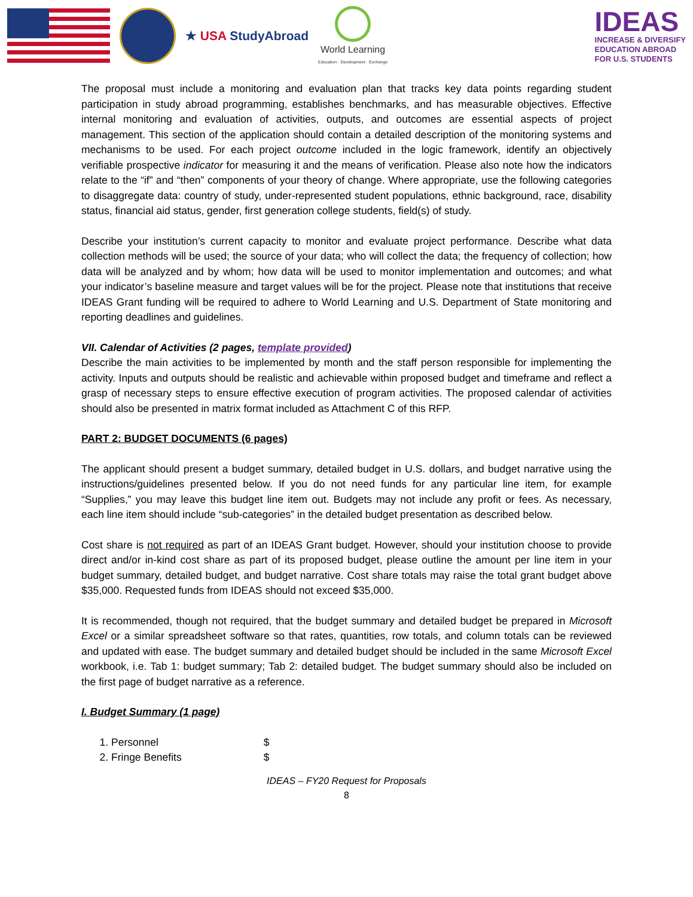★ USA StudyAbroad
World Learning
Education · Development · Exchange
IDEAS
INCREASE & DIVERSIFY
EDUCATION ABROAD
FOR U.S. STUDENTS
The proposal must include a monitoring and evaluation plan that tracks key data points regarding student participation in study abroad programming, establishes benchmarks, and has measurable objectives. Effective internal monitoring and evaluation of activities, outputs, and outcomes are essential aspects of project management. This section of the application should contain a detailed description of the monitoring systems and mechanisms to be used. For each project outcome included in the logic framework, identify an objectively verifiable prospective indicator for measuring it and the means of verification. Please also note how the indicators relate to the “if” and “then” components of your theory of change. Where appropriate, use the following categories to disaggregate data: country of study, under-represented student populations, ethnic background, race, disability status, financial aid status, gender, first generation college students, field(s) of study.
Describe your institution’s current capacity to monitor and evaluate project performance. Describe what data collection methods will be used; the source of your data; who will collect the data; the frequency of collection; how data will be analyzed and by whom; how data will be used to monitor implementation and outcomes; and what your indicator’s baseline measure and target values will be for the project. Please note that institutions that receive IDEAS Grant funding will be required to adhere to World Learning and U.S. Department of State monitoring and reporting deadlines and guidelines.
VII. Calendar of Activities (2 pages, template provided)
Describe the main activities to be implemented by month and the staff person responsible for implementing the activity. Inputs and outputs should be realistic and achievable within proposed budget and timeframe and reflect a grasp of necessary steps to ensure effective execution of program activities. The proposed calendar of activities should also be presented in matrix format included as Attachment C of this RFP.
PART 2: BUDGET DOCUMENTS (6 pages)
The applicant should present a budget summary, detailed budget in U.S. dollars, and budget narrative using the instructions/guidelines presented below. If you do not need funds for any particular line item, for example “Supplies,” you may leave this budget line item out. Budgets may not include any profit or fees. As necessary, each line item should include “sub-categories” in the detailed budget presentation as described below.
Cost share is not required as part of an IDEAS Grant budget. However, should your institution choose to provide direct and/or in-kind cost share as part of its proposed budget, please outline the amount per line item in your budget summary, detailed budget, and budget narrative. Cost share totals may raise the total grant budget above $35,000. Requested funds from IDEAS should not exceed $35,000.
It is recommended, though not required, that the budget summary and detailed budget be prepared in Microsoft Excel or a similar spreadsheet software so that rates, quantities, row totals, and column totals can be reviewed and updated with ease. The budget summary and detailed budget should be included in the same Microsoft Excel workbook, i.e. Tab 1: budget summary; Tab 2: detailed budget. The budget summary should also be included on the first page of budget narrative as a reference.
I. Budget Summary (1 page)
1. Personnel $
2. Fringe Benefits $
IDEAS – FY20 Request for Proposals
8